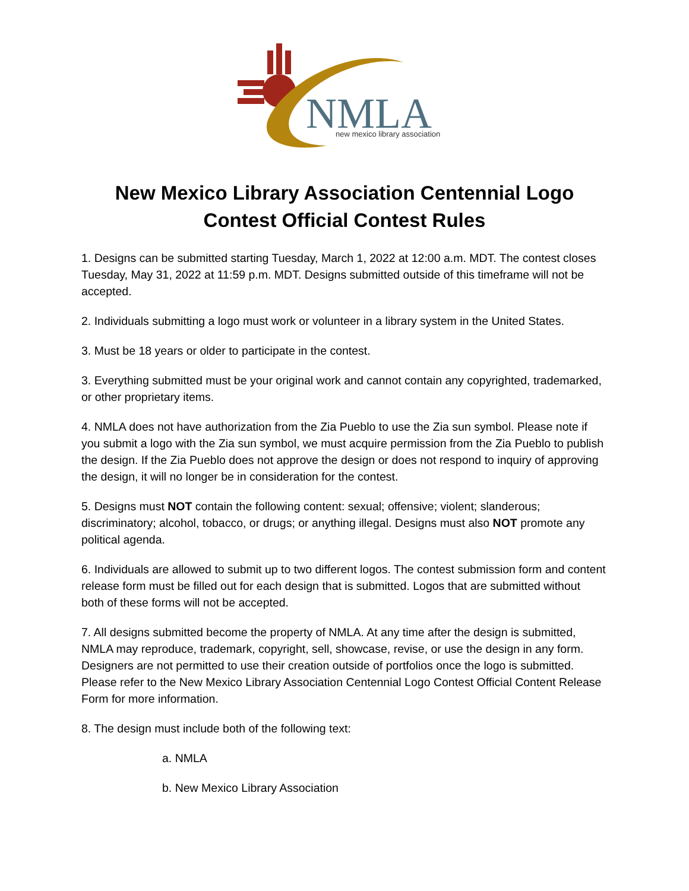NMLA
new mexico library association
New Mexico Library Association Centennial Logo
Contest Official Contest Rules
1. Designs can be submitted starting Tuesday, March 1, 2022 at 12:00 a.m. MDT. The contest closes Tuesday, May 31, 2022 at 11:59 p.m. MDT. Designs submitted outside of this timeframe will not be accepted.
2. Individuals submitting a logo must work or volunteer in a library system in the United States.
3. Must be 18 years or older to participate in the contest.
3. Everything submitted must be your original work and cannot contain any copyrighted, trademarked, or other proprietary items.
4. NMLA does not have authorization from the Zia Pueblo to use the Zia sun symbol. Please note if you submit a logo with the Zia sun symbol, we must acquire permission from the Zia Pueblo to publish the design. If the Zia Pueblo does not approve the design or does not respond to inquiry of approving the design, it will no longer be in consideration for the contest.
5. Designs must NOT contain the following content: sexual; offensive; violent; slanderous; discriminatory; alcohol, tobacco, or drugs; or anything illegal. Designs must also NOT promote any political agenda.
6. Individuals are allowed to submit up to two different logos. The contest submission form and content release form must be filled out for each design that is submitted. Logos that are submitted without both of these forms will not be accepted.
7. All designs submitted become the property of NMLA. At any time after the design is submitted, NMLA may reproduce, trademark, copyright, sell, showcase, revise, or use the design in any form. Designers are not permitted to use their creation outside of portfolios once the logo is submitted. Please refer to the New Mexico Library Association Centennial Logo Contest Official Content Release Form for more information.
8. The design must include both of the following text:
a. NMLA
b. New Mexico Library Association